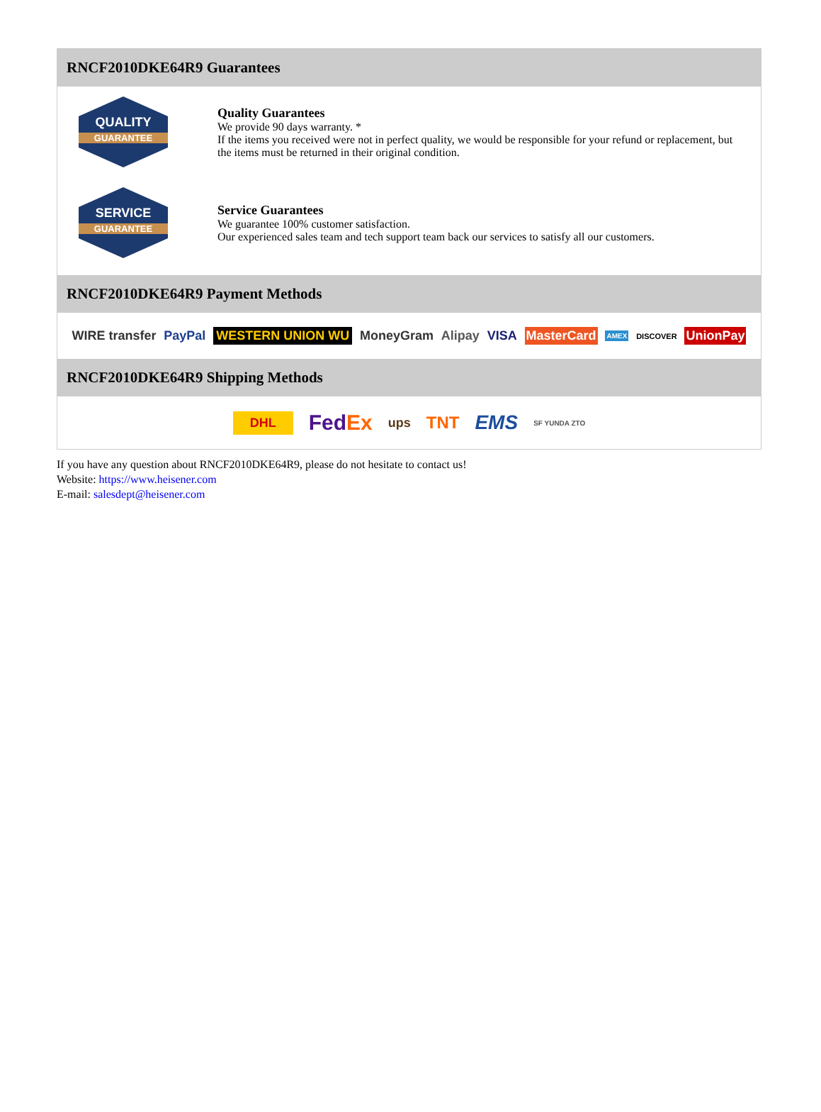RNCF2010DKE64R9 Guarantees
QUALITY
GUARANTEE
Quality Guarantees
We provide 90 days warranty. *
If the items you received were not in perfect quality, we would be responsible for your refund or replacement, but the items must be returned in their original condition.
SERVICE
GUARANTEE
Service Guarantees
We guarantee 100% customer satisfaction.
Our experienced sales team and tech support team back our services to satisfy all our customers.
RNCF2010DKE64R9 Payment Methods
WIRE transfer PayPal WESTERN UNION WU MoneyGram Alipay VISA MasterCard AMEX DISCOVER UnionPay
RNCF2010DKE64R9 Shipping Methods
DHL FedEx ups TNT EMS SF YUNDA ZTO
If you have any question about RNCF2010DKE64R9, please do not hesitate to contact us!
Website: https://www.heisener.com
E-mail: salesdept@heisener.com